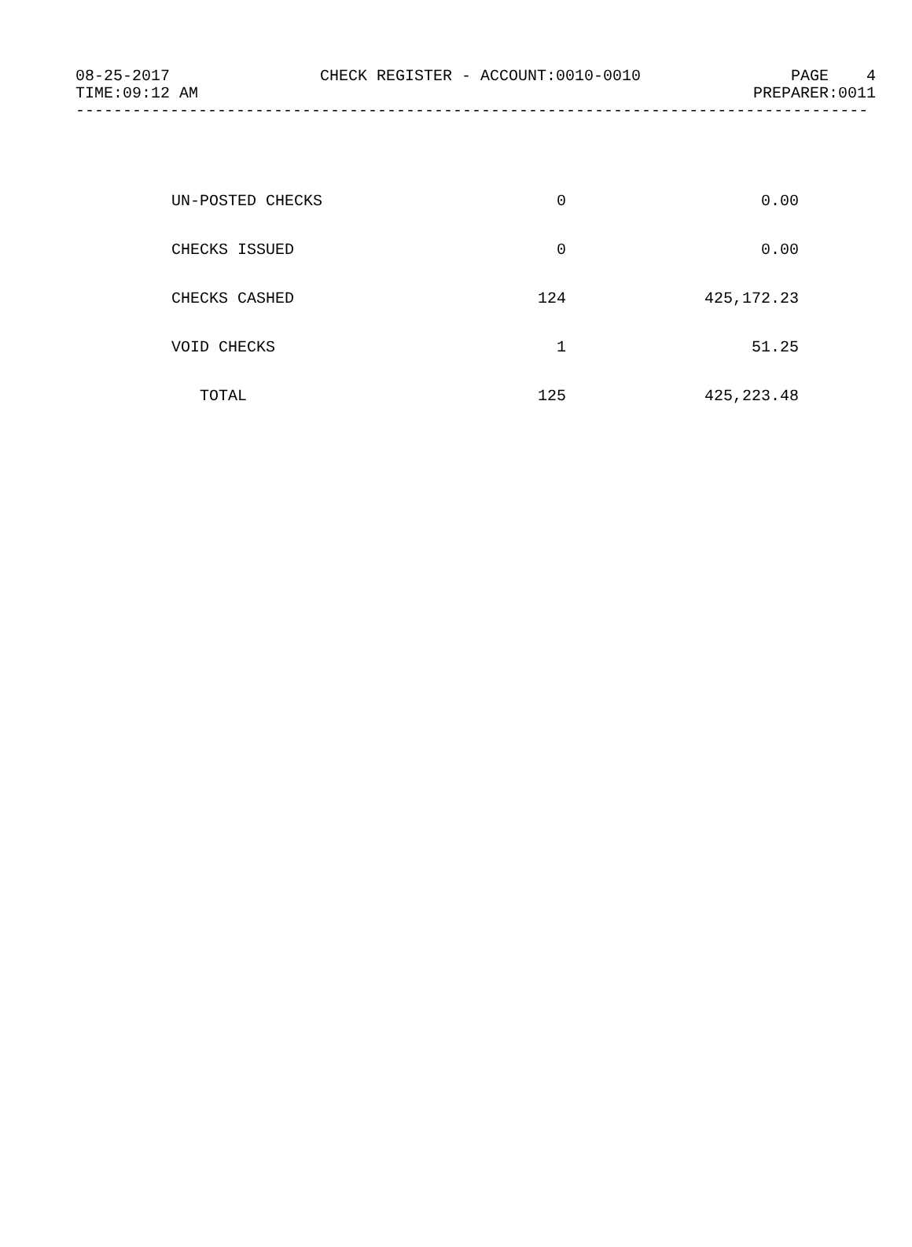08-25-2017 CHECK REGISTER - ACCOUNT:0010-0010 PAGE 4
TIME:09:12 AM PREPARER:0011
------------------------------------------------------------------------------------
| UN-POSTED CHECKS | 0 | 0.00 |
| CHECKS ISSUED | 0 | 0.00 |
| CHECKS CASHED | 124 | 425,172.23 |
| VOID CHECKS | 1 | 51.25 |
| TOTAL | 125 | 425,223.48 |